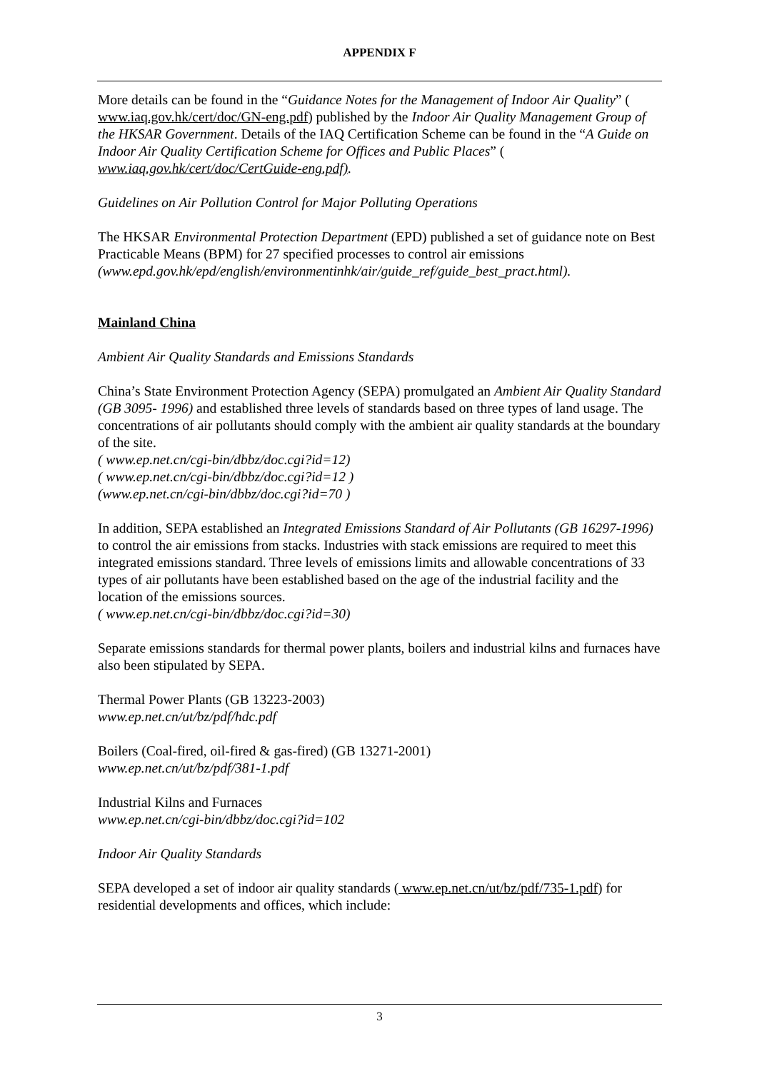APPENDIX F
More details can be found in the “Guidance Notes for the Management of Indoor Air Quality” ( www.iaq.gov.hk/cert/doc/GN-eng.pdf) published by the Indoor Air Quality Management Group of the HKSAR Government. Details of the IAQ Certification Scheme can be found in the “A Guide on Indoor Air Quality Certification Scheme for Offices and Public Places” ( www.iaq.gov.hk/cert/doc/CertGuide-eng.pdf).
Guidelines on Air Pollution Control for Major Polluting Operations
The HKSAR Environmental Protection Department (EPD) published a set of guidance note on Best Practicable Means (BPM) for 27 specified processes to control air emissions (www.epd.gov.hk/epd/english/environmentinhk/air/guide_ref/guide_best_pract.html).
Mainland China
Ambient Air Quality Standards and Emissions Standards
China’s State Environment Protection Agency (SEPA) promulgated an Ambient Air Quality Standard (GB 3095- 1996) and established three levels of standards based on three types of land usage. The concentrations of air pollutants should comply with the ambient air quality standards at the boundary of the site.
( www.ep.net.cn/cgi-bin/dbbz/doc.cgi?id=12)
( www.ep.net.cn/cgi-bin/dbbz/doc.cgi?id=12 )
(www.ep.net.cn/cgi-bin/dbbz/doc.cgi?id=70 )
In addition, SEPA established an Integrated Emissions Standard of Air Pollutants (GB 16297-1996) to control the air emissions from stacks. Industries with stack emissions are required to meet this integrated emissions standard. Three levels of emissions limits and allowable concentrations of 33 types of air pollutants have been established based on the age of the industrial facility and the location of the emissions sources.
( www.ep.net.cn/cgi-bin/dbbz/doc.cgi?id=30)
Separate emissions standards for thermal power plants, boilers and industrial kilns and furnaces have also been stipulated by SEPA.
Thermal Power Plants (GB 13223-2003)
www.ep.net.cn/ut/bz/pdf/hdc.pdf
Boilers (Coal-fired, oil-fired & gas-fired) (GB 13271-2001)
www.ep.net.cn/ut/bz/pdf/381-1.pdf
Industrial Kilns and Furnaces
www.ep.net.cn/cgi-bin/dbbz/doc.cgi?id=102
Indoor Air Quality Standards
SEPA developed a set of indoor air quality standards ( www.ep.net.cn/ut/bz/pdf/735-1.pdf) for residential developments and offices, which include:
3